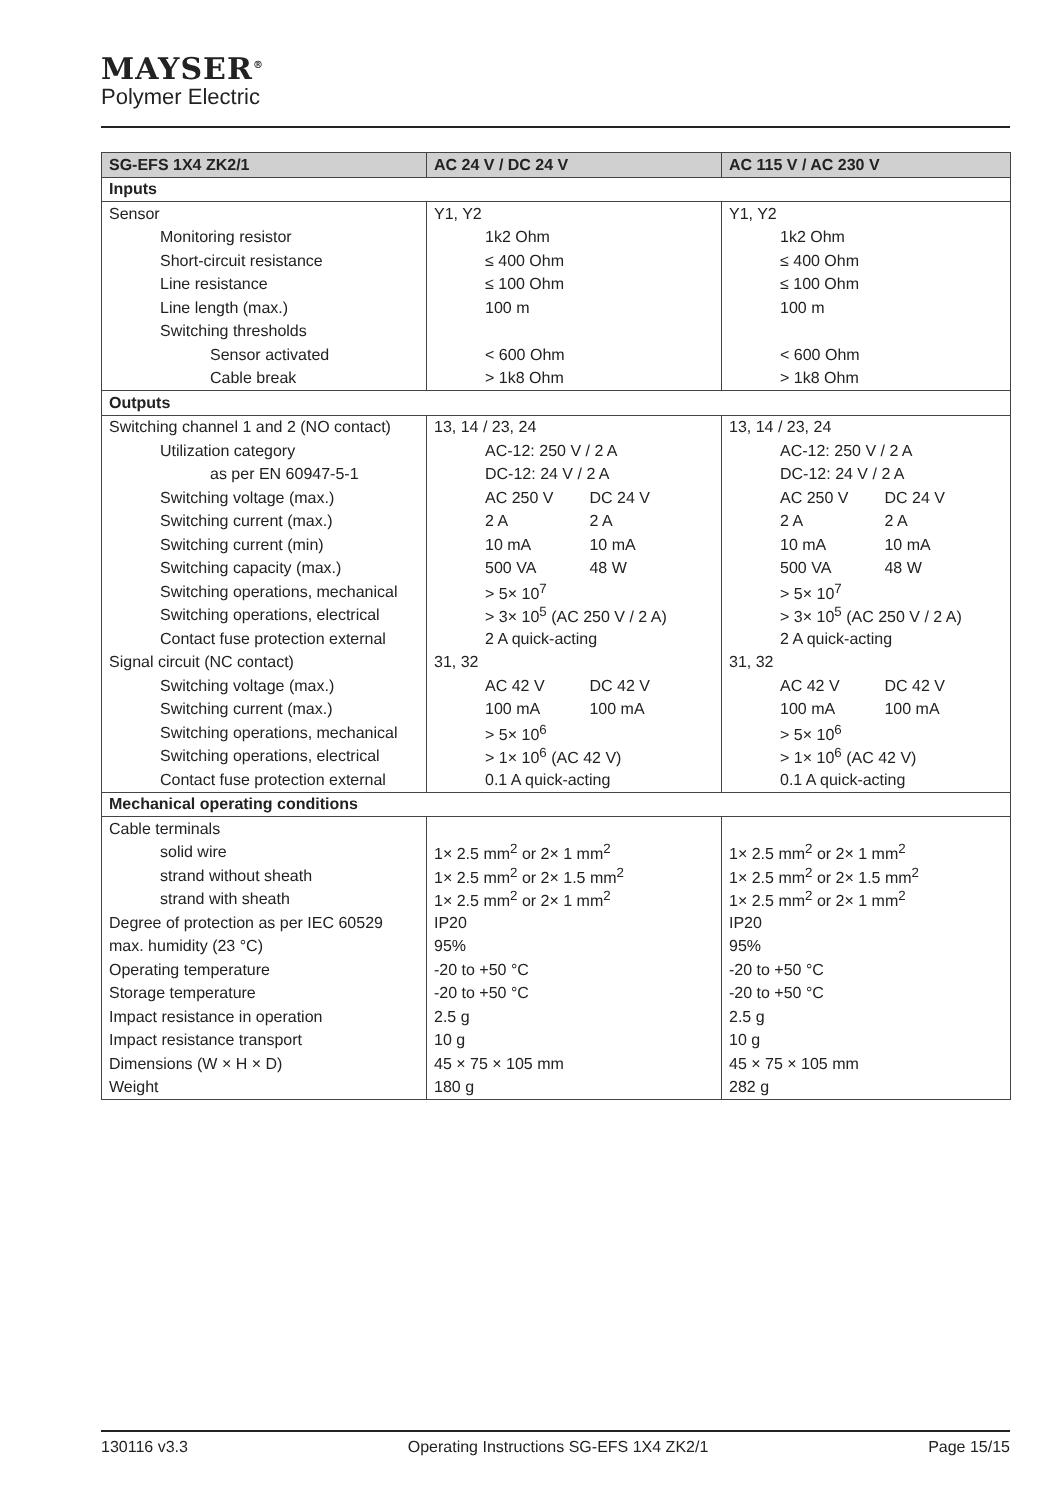MAYSER<sup>®</sup>
Polymer Electric
| SG-EFS 1X4 ZK2/1 | AC 24 V / DC 24 V | AC 115 V / AC 230 V |
| --- | --- | --- |
| Inputs | | |
| Sensor | Y1, Y2 | Y1, Y2 |
| Monitoring resistor | 1k2 Ohm | 1k2 Ohm |
| Short-circuit resistance | ≤ 400 Ohm | ≤ 400 Ohm |
| Line resistance | ≤ 100 Ohm | ≤ 100 Ohm |
| Line length (max.) | 100 m | 100 m |
| Switching thresholds | | |
| Sensor activated | < 600 Ohm | < 600 Ohm |
| Cable break | > 1k8 Ohm | > 1k8 Ohm |
| Outputs | | |
| Switching channel 1 and 2 (NO contact) | 13, 14 / 23, 24 | 13, 14 / 23, 24 |
| Utilization category | AC-12: 250 V / 2 A | AC-12: 250 V / 2 A |
| as per EN 60947-5-1 | DC-12: 24 V / 2 A | DC-12: 24 V / 2 A |
| Switching voltage (max.) | AC 250 V DC 24 V | AC 250 V DC 24 V |
| Switching current (max.) | 2 A 2 A | 2 A 2 A |
| Switching current (min) | 10 mA 10 mA | 10 mA 10 mA |
| Switching capacity (max.) | 500 VA 48 W | 500 VA 48 W |
| Switching operations, mechanical | > 5× 10<sup>7</sup> | > 5× 10<sup>7</sup> |
| Switching operations, electrical | > 3× 10<sup>5</sup> (AC 250 V / 2 A) | > 3× 10<sup>5</sup> (AC 250 V / 2 A) |
| Contact fuse protection external | 2 A quick-acting | 2 A quick-acting |
| Signal circuit (NC contact) | 31, 32 | 31, 32 |
| Switching voltage (max.) | AC 42 V DC 42 V | AC 42 V DC 42 V |
| Switching current (max.) | 100 mA 100 mA | 100 mA 100 mA |
| Switching operations, mechanical | > 5× 10<sup>6</sup> | > 5× 10<sup>6</sup> |
| Switching operations, electrical | > 1× 10<sup>6</sup> (AC 42 V) | > 1× 10<sup>6</sup> (AC 42 V) |
| Contact fuse protection external | 0.1 A quick-acting | 0.1 A quick-acting |
| Mechanical operating conditions | | |
| Cable terminals | | |
| solid wire | 1× 2.5 mm<sup>2</sup> or 2× 1 mm<sup>2</sup> | 1× 2.5 mm<sup>2</sup> or 2× 1 mm<sup>2</sup> |
| strand without sheath | 1× 2.5 mm<sup>2</sup> or 2× 1.5 mm<sup>2</sup> | 1× 2.5 mm<sup>2</sup> or 2× 1.5 mm<sup>2</sup> |
| strand with sheath | 1× 2.5 mm<sup>2</sup> or 2× 1 mm<sup>2</sup> | 1× 2.5 mm<sup>2</sup> or 2× 1 mm<sup>2</sup> |
| Degree of protection as per IEC 60529 | IP20 | IP20 |
| max. humidity (23 °C) | 95% | 95% |
| Operating temperature | -20 to +50 °C | -20 to +50 °C |
| Storage temperature | -20 to +50 °C | -20 to +50 °C |
| Impact resistance in operation | 2.5 g | 2.5 g |
| Impact resistance transport | 10 g | 10 g |
| Dimensions (W × H × D) | 45 × 75 × 105 mm | 45 × 75 × 105 mm |
| Weight | 180 g | 282 g |
130116 v3.3 Operating Instructions SG-EFS 1X4 ZK2/1 Page 15/15